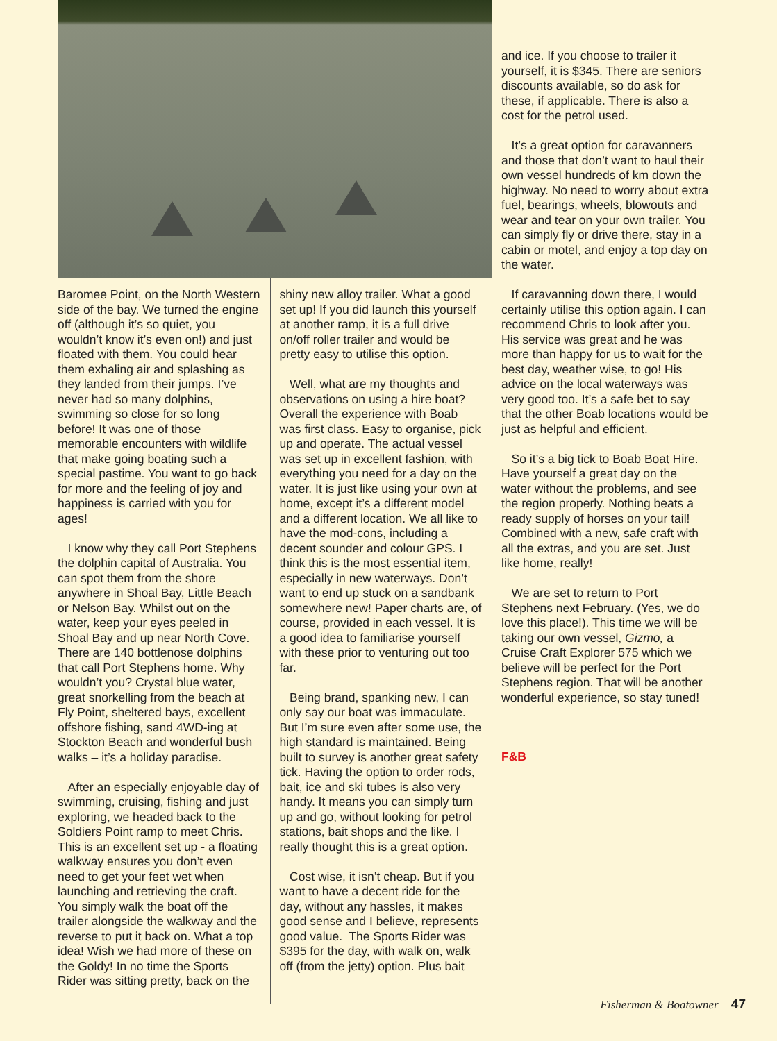Baromee Point, on the North Western side of the bay. We turned the engine off (although it’s so quiet, you wouldn’t know it’s even on!) and just floated with them. You could hear them exhaling air and splashing as they landed from their jumps. I’ve never had so many dolphins, swimming so close for so long before! It was one of those memorable encounters with wildlife that make going boating such a special pastime. You want to go back for more and the feeling of joy and happiness is carried with you for ages!
I know why they call Port Stephens the dolphin capital of Australia. You can spot them from the shore anywhere in Shoal Bay, Little Beach or Nelson Bay. Whilst out on the water, keep your eyes peeled in Shoal Bay and up near North Cove. There are 140 bottlenose dolphins that call Port Stephens home. Why wouldn’t you? Crystal blue water, great snorkelling from the beach at Fly Point, sheltered bays, excellent offshore fishing, sand 4WD-ing at Stockton Beach and wonderful bush walks – it’s a holiday paradise.
After an especially enjoyable day of swimming, cruising, fishing and just exploring, we headed back to the Soldiers Point ramp to meet Chris. This is an excellent set up - a floating walkway ensures you don’t even need to get your feet wet when launching and retrieving the craft. You simply walk the boat off the trailer alongside the walkway and the reverse to put it back on. What a top idea! Wish we had more of these on the Goldy! In no time the Sports Rider was sitting pretty, back on the
shiny new alloy trailer. What a good set up! If you did launch this yourself at another ramp, it is a full drive on/off roller trailer and would be pretty easy to utilise this option.
Well, what are my thoughts and observations on using a hire boat? Overall the experience with Boab was first class. Easy to organise, pick up and operate. The actual vessel was set up in excellent fashion, with everything you need for a day on the water. It is just like using your own at home, except it’s a different model and a different location. We all like to have the mod-cons, including a decent sounder and colour GPS. I think this is the most essential item, especially in new waterways. Don’t want to end up stuck on a sandbank somewhere new! Paper charts are, of course, provided in each vessel. It is a good idea to familiarise yourself with these prior to venturing out too far.
Being brand, spanking new, I can only say our boat was immaculate. But I’m sure even after some use, the high standard is maintained. Being built to survey is another great safety tick. Having the option to order rods, bait, ice and ski tubes is also very handy. It means you can simply turn up and go, without looking for petrol stations, bait shops and the like. I really thought this is a great option.
Cost wise, it isn’t cheap. But if you want to have a decent ride for the day, without any hassles, it makes good sense and I believe, represents good value. The Sports Rider was $395 for the day, with walk on, walk off (from the jetty) option. Plus bait
and ice. If you choose to trailer it yourself, it is $345. There are seniors discounts available, so do ask for these, if applicable. There is also a cost for the petrol used.
It’s a great option for caravanners and those that don’t want to haul their own vessel hundreds of km down the highway. No need to worry about extra fuel, bearings, wheels, blowouts and wear and tear on your own trailer. You can simply fly or drive there, stay in a cabin or motel, and enjoy a top day on the water.
If caravanning down there, I would certainly utilise this option again. I can recommend Chris to look after you. His service was great and he was more than happy for us to wait for the best day, weather wise, to go! His advice on the local waterways was very good too. It’s a safe bet to say that the other Boab locations would be just as helpful and efficient.
So it’s a big tick to Boab Boat Hire. Have yourself a great day on the water without the problems, and see the region properly. Nothing beats a ready supply of horses on your tail! Combined with a new, safe craft with all the extras, and you are set. Just like home, really!
We are set to return to Port Stephens next February. (Yes, we do love this place!). This time we will be taking our own vessel, Gizmo, a Cruise Craft Explorer 575 which we believe will be perfect for the Port Stephens region. That will be another wonderful experience, so stay tuned!
F&B
Fisherman & Boatowner 47